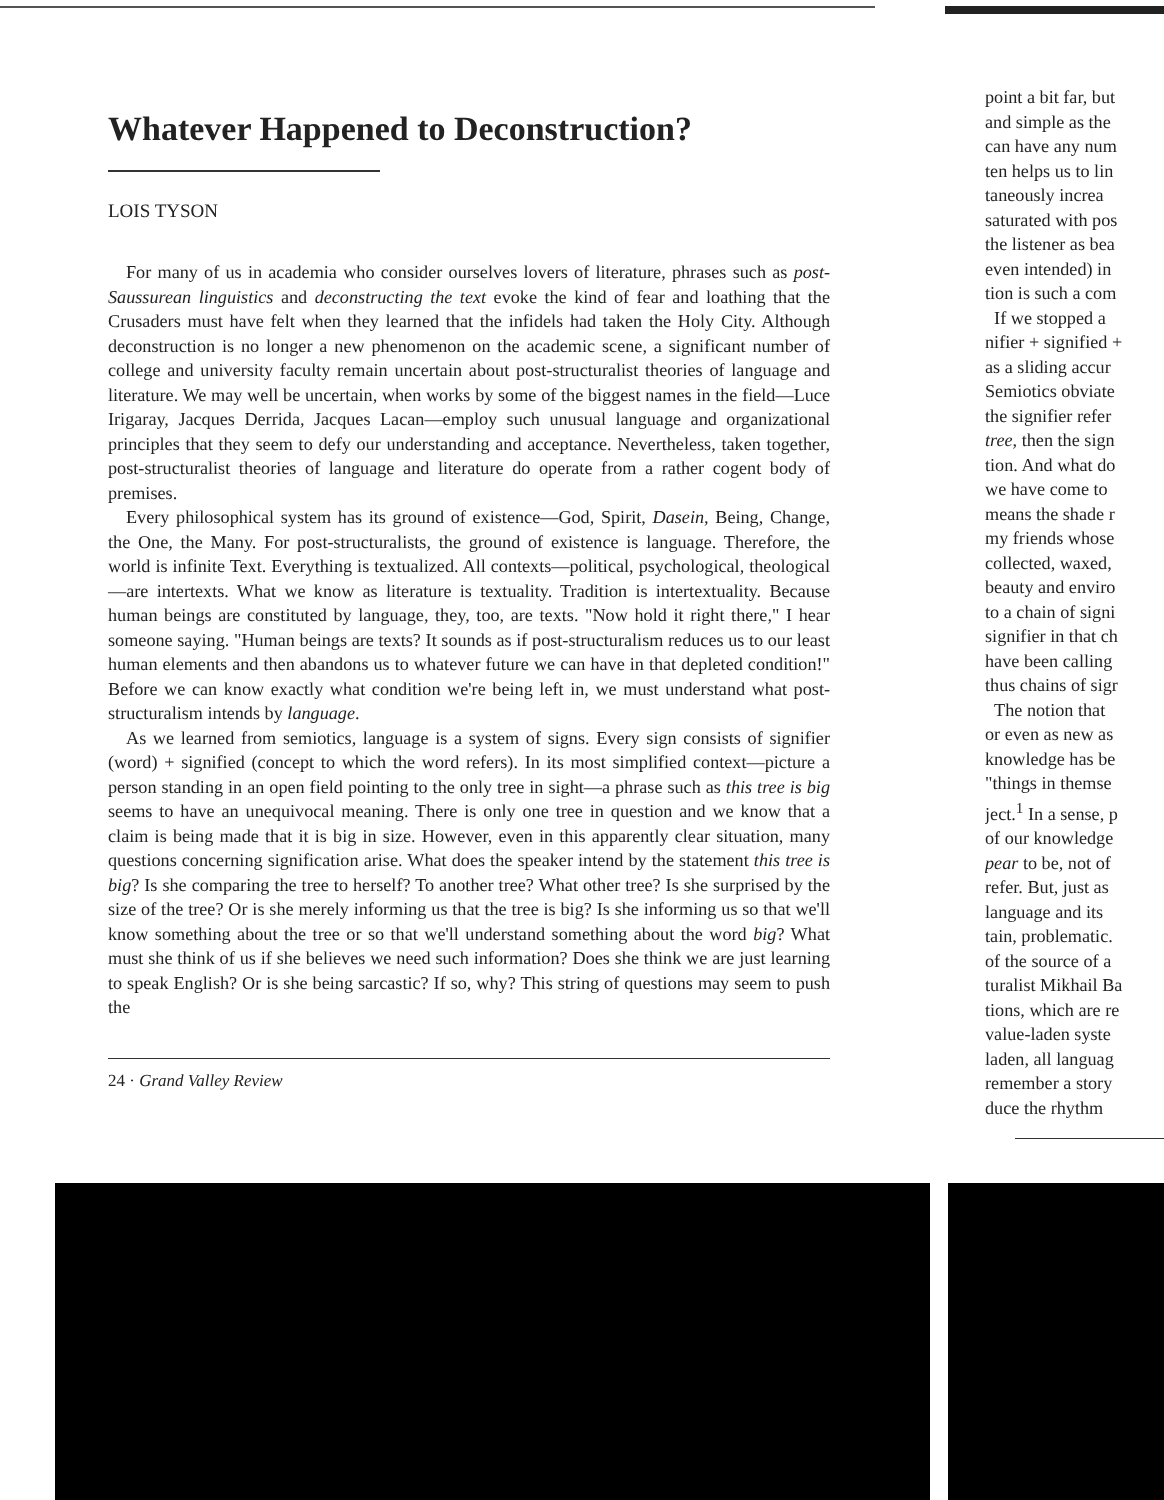Whatever Happened to Deconstruction?
LOIS TYSON
For many of us in academia who consider ourselves lovers of literature, phrases such as post-Saussurean linguistics and deconstructing the text evoke the kind of fear and loathing that the Crusaders must have felt when they learned that the infidels had taken the Holy City. Although deconstruction is no longer a new phenomenon on the academic scene, a significant number of college and university faculty remain uncertain about post-structuralist theories of language and literature. We may well be uncertain, when works by some of the biggest names in the field—Luce Irigaray, Jacques Derrida, Jacques Lacan—employ such unusual language and organizational principles that they seem to defy our understanding and acceptance. Nevertheless, taken together, post-structuralist theories of language and literature do operate from a rather cogent body of premises.
Every philosophical system has its ground of existence—God, Spirit, Dasein, Being, Change, the One, the Many. For post-structuralists, the ground of existence is language. Therefore, the world is infinite Text. Everything is textualized. All contexts—political, psychological, theological—are intertexts. What we know as literature is textuality. Tradition is intertextuality. Because human beings are constituted by language, they, too, are texts. "Now hold it right there," I hear someone saying. "Human beings are texts? It sounds as if post-structuralism reduces us to our least human elements and then abandons us to whatever future we can have in that depleted condition!" Before we can know exactly what condition we're being left in, we must understand what post-structuralism intends by language.
As we learned from semiotics, language is a system of signs. Every sign consists of signifier (word) + signified (concept to which the word refers). In its most simplified context—picture a person standing in an open field pointing to the only tree in sight—a phrase such as this tree is big seems to have an unequivocal meaning. There is only one tree in question and we know that a claim is being made that it is big in size. However, even in this apparently clear situation, many questions concerning signification arise. What does the speaker intend by the statement this tree is big? Is she comparing the tree to herself? To another tree? What other tree? Is she surprised by the size of the tree? Or is she merely informing us that the tree is big? Is she informing us so that we'll know something about the tree or so that we'll understand something about the word big? What must she think of us if she believes we need such information? Does she think we are just learning to speak English? Or is she being sarcastic? If so, why? This string of questions may seem to push the
24 · Grand Valley Review
point a bit far, but
and simple as the
can have any num
ten helps us to lin
taneously increa
saturated with pos
the listener as bea
even intended) in
tion is such a com
If we stopped a
nifier + signified +
as a sliding accur
Semiotics obviate
the signifier refer
tree, then the sign
tion. And what do
we have come to
means the shade r
my friends whose
collected, waxed,
beauty and enviro
to a chain of signi
signifier in that ch
have been calling
thus chains of sigr
The notion that
or even as new as
knowledge has be
"things in themse
ject.<sup>1</sup> In a sense, p
of our knowledge
pear to be, not of
refer. But, just as
language and its
tain, problematic.
of the source of a
turalist Mikhail Ba
tions, which are re
value-laden syste
laden, all languag
remember a story
duce the rhythm